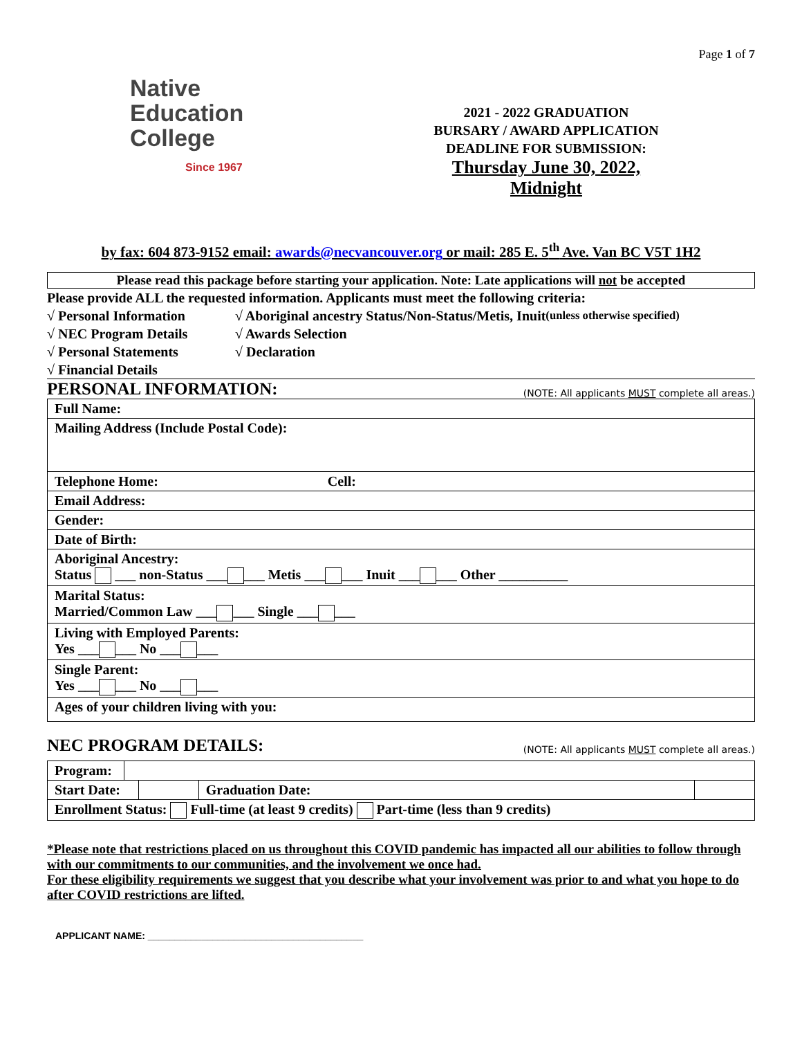Page 1 of 7
Native
Education
College
Since 1967
2021 - 2022 GRADUATION
BURSARY / AWARD APPLICATION
DEADLINE FOR SUBMISSION:
Thursday June 30, 2022,
Midnight
by fax: 604 873-9152 email: awards@necvancouver.org or mail: 285 E. 5<sup>th</sup> Ave. Van BC V5T 1H2
Please read this package before starting your application. Note: Late applications will not be accepted
Please provide ALL the requested information. Applicants must meet the following criteria:
√ Personal Information √ Aboriginal ancestry Status/Non-Status/Metis, Inuit (unless otherwise specified)
√ NEC Program Details √ Awards Selection
√ Personal Statements √ Declaration
√ Financial Details
PERSONAL INFORMATION: (NOTE: All applicants MUST complete all areas.)
| Full Name: |
| Mailing Address (Include Postal Code): |
| Telephone Home: Cell: |
| Email Address: |
| Gender: |
| Date of Birth: |
| Aboriginal Ancestry: Status ___ non-Status ___ ___ Metis ___ ___ Inuit ___ ___ Other __________ |
| Marital Status: Married/Common Law ___ ___ Single ___ ___ |
| Living with Employed Parents: Yes ___ ___ No ___ ___ |
| Single Parent: Yes ___ ___ No ___ ___ |
| Ages of your children living with you: |
NEC PROGRAM DETAILS: (NOTE: All applicants MUST complete all areas.)
| Program: | | | | |
| Start Date: | | | Graduation Date: | |
| Enrollment Status: Full-time (at least 9 credits) Part-time (less than 9 credits) | | | | |
*Please note that restrictions placed on us throughout this COVID pandemic has impacted all our abilities to follow through with our commitments to our communities, and the involvement we once had.
For these eligibility requirements we suggest that you describe what your involvement was prior to and what you hope to do after COVID restrictions are lifted.
APPLICANT NAME: ________________________________________